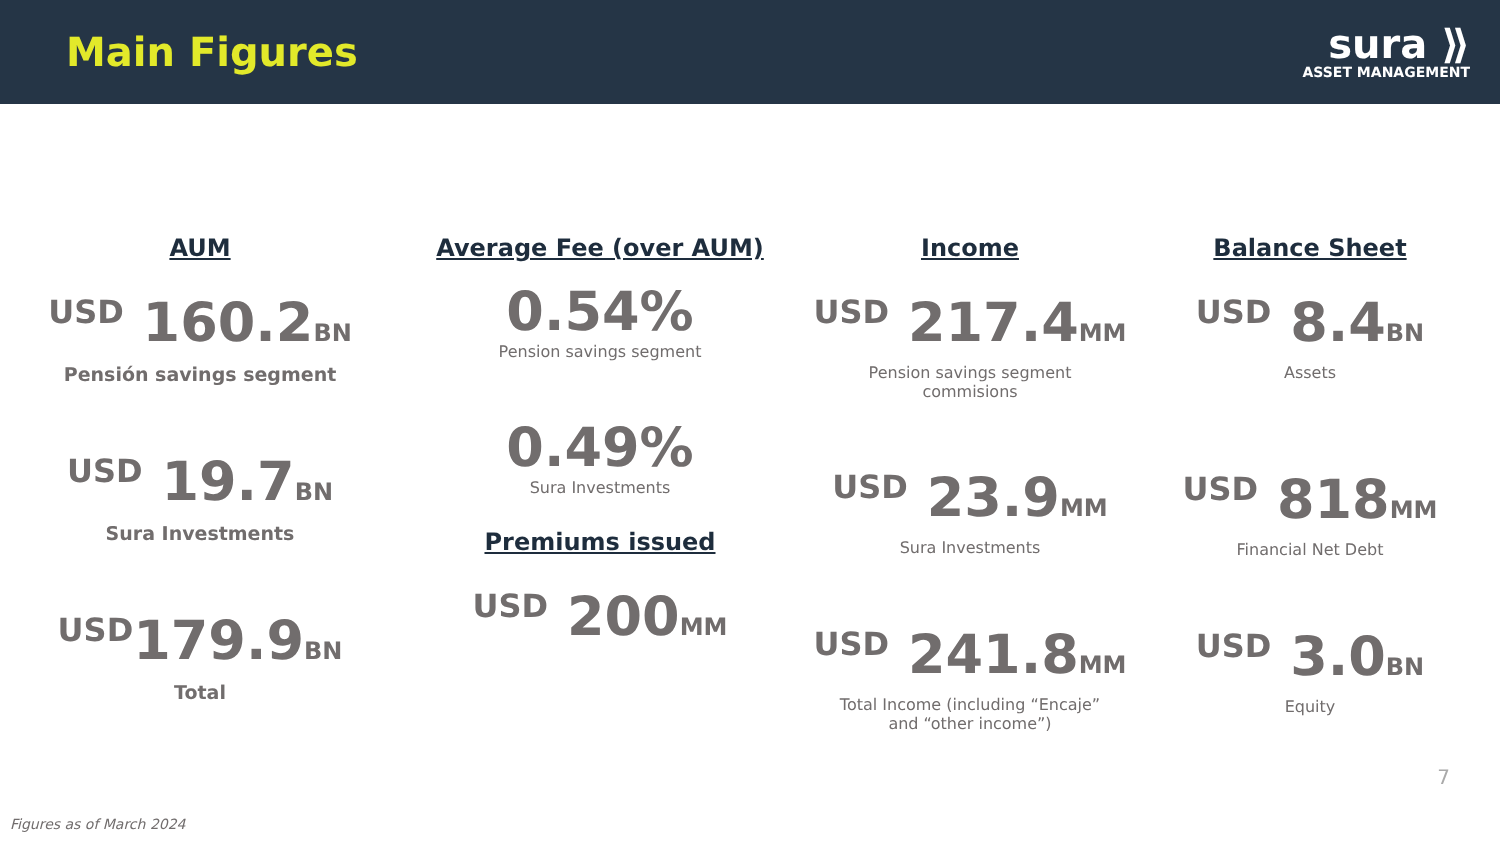Main Figures
sura ⟫
ASSET MANAGEMENT
AUM
USD 160.2BN
Pensión savings segment
USD 19.7BN
Sura Investments
USD179.9BN
Total
Average Fee (over AUM)
0.54%
Pension savings segment
0.49%
Sura Investments
Premiums issued
USD 200MM
Income
USD 217.4MM
Pension savings segment
commisions
USD 23.9MM
Sura Investments
USD 241.8MM
Total Income (including “Encaje”
and “other income”)
Balance Sheet
USD 8.4BN
Assets
USD 818MM
Financial Net Debt
USD 3.0BN
Equity
7
Figures as of March 2024